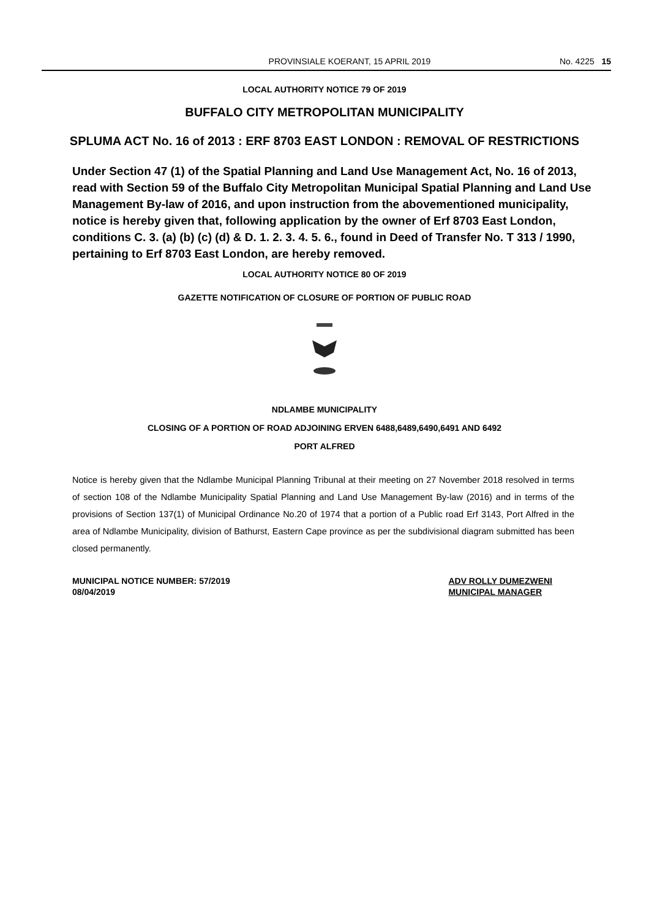PROVINSIALE KOERANT, 15 APRIL 2019 No. 4225 15
LOCAL AUTHORITY NOTICE 79 OF 2019
BUFFALO CITY METROPOLITAN MUNICIPALITY
SPLUMA ACT No. 16 of 2013 : ERF 8703 EAST LONDON : REMOVAL OF RESTRICTIONS
Under Section 47 (1) of the Spatial Planning and Land Use Management Act, No. 16 of 2013, read with Section 59 of the Buffalo City Metropolitan Municipal Spatial Planning and Land Use Management By-law of 2016, and upon instruction from the abovementioned municipality, notice is hereby given that, following application by the owner of Erf 8703 East London, conditions C. 3. (a) (b) (c) (d) & D. 1. 2. 3. 4. 5. 6., found in Deed of Transfer No. T 313 / 1990, pertaining to Erf 8703 East London, are hereby removed.
LOCAL AUTHORITY NOTICE 80 OF 2019
GAZETTE NOTIFICATION OF CLOSURE OF PORTION OF PUBLIC ROAD
NDLAMBE MUNICIPALITY
CLOSING OF A PORTION OF ROAD ADJOINING ERVEN 6488,6489,6490,6491 AND 6492
PORT ALFRED
Notice is hereby given that the Ndlambe Municipal Planning Tribunal at their meeting on 27 November 2018 resolved in terms of section 108 of the Ndlambe Municipality Spatial Planning and Land Use Management By-law (2016) and in terms of the provisions of Section 137(1) of Municipal Ordinance No.20 of 1974 that a portion of a Public road Erf 3143, Port Alfred in the area of Ndlambe Municipality, division of Bathurst, Eastern Cape province as per the subdivisional diagram submitted has been closed permanently.
MUNICIPAL NOTICE NUMBER: 57/2019
08/04/2019
ADV ROLLY DUMEZWENI
MUNICIPAL MANAGER